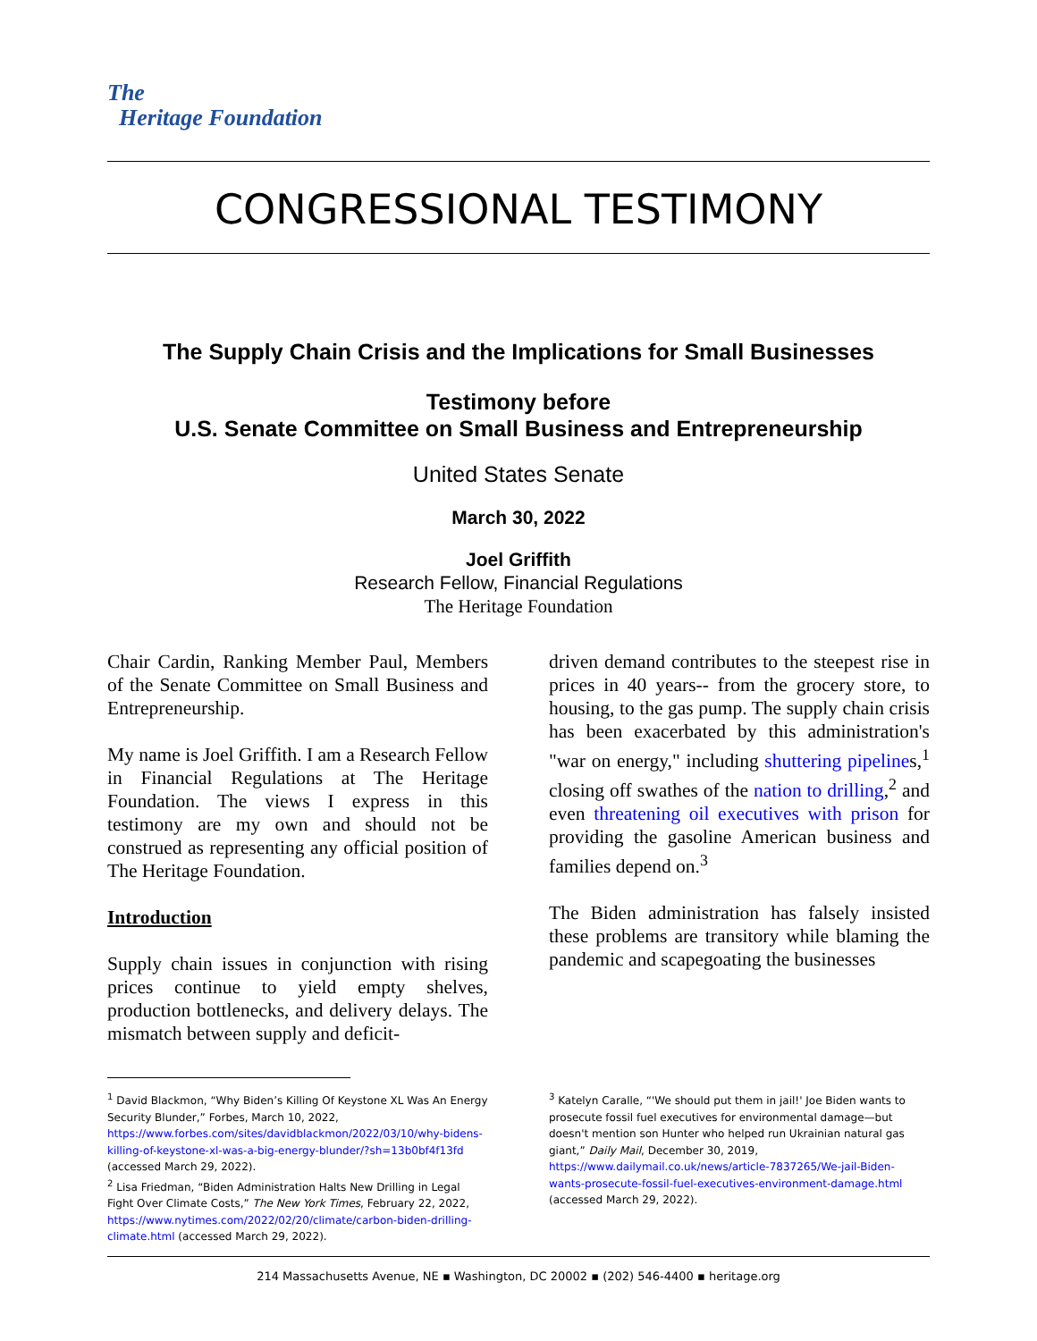The
Heritage Foundation
CONGRESSIONAL TESTIMONY
The Supply Chain Crisis and the Implications for Small Businesses
Testimony before
U.S. Senate Committee on Small Business and Entrepreneurship
United States Senate
March 30, 2022
Joel Griffith
Research Fellow, Financial Regulations
The Heritage Foundation
Chair Cardin, Ranking Member Paul, Members of the Senate Committee on Small Business and Entrepreneurship.
My name is Joel Griffith. I am a Research Fellow in Financial Regulations at The Heritage Foundation. The views I express in this testimony are my own and should not be construed as representing any official position of The Heritage Foundation.
Introduction
Supply chain issues in conjunction with rising prices continue to yield empty shelves, production bottlenecks, and delivery delays. The mismatch between supply and deficit-
driven demand contributes to the steepest rise in prices in 40 years-- from the grocery store, to housing, to the gas pump. The supply chain crisis has been exacerbated by this administration's "war on energy," including shuttering pipelines,<sup>1</sup> closing off swathes of the nation to drilling,<sup>2</sup> and even threatening oil executives with prison for providing the gasoline American business and families depend on.<sup>3</sup>
The Biden administration has falsely insisted these problems are transitory while blaming the pandemic and scapegoating the businesses
<sup>1</sup> David Blackmon, “Why Biden’s Killing Of Keystone XL Was An Energy Security Blunder,” Forbes, March 10, 2022, https://www.forbes.com/sites/davidblackmon/2022/03/10/why-bidens-killing-of-keystone-xl-was-a-big-energy-blunder/?sh=13b0bf4f13fd (accessed March 29, 2022).
<sup>2</sup> Lisa Friedman, “Biden Administration Halts New Drilling in Legal Fight Over Climate Costs,” The New York Times, February 22, 2022, https://www.nytimes.com/2022/02/20/climate/carbon-biden-drilling-climate.html (accessed March 29, 2022).
<sup>3</sup> Katelyn Caralle, “'We should put them in jail!' Joe Biden wants to prosecute fossil fuel executives for environmental damage—but doesn't mention son Hunter who helped run Ukrainian natural gas giant,” Daily Mail, December 30, 2019, https://www.dailymail.co.uk/news/article-7837265/We-jail-Biden-wants-prosecute-fossil-fuel-executives-environment-damage.html (accessed March 29, 2022).
214 Massachusetts Avenue, NE ▪ Washington, DC 20002 ▪ (202) 546-4400 ▪ heritage.org